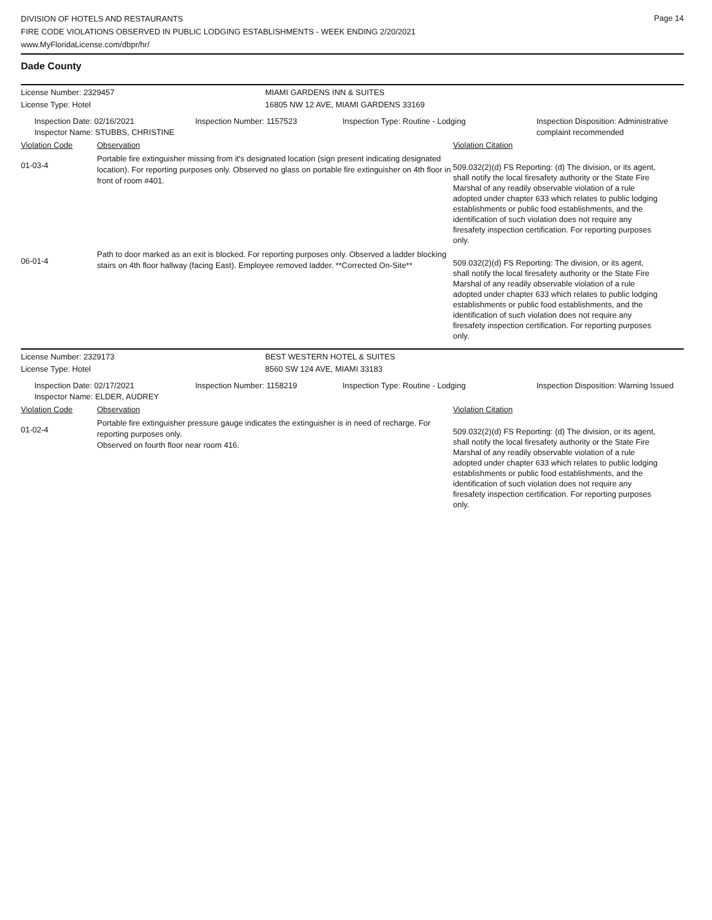DIVISION OF HOTELS AND RESTAURANTS
FIRE CODE VIOLATIONS OBSERVED IN PUBLIC LODGING ESTABLISHMENTS - WEEK ENDING 2/20/2021
www.MyFloridaLicense.com/dbpr/hr/
Page 14
Dade County
License Number: 2329457 MIAMI GARDENS INN & SUITES
License Type: Hotel 16805 NW 12 AVE, MIAMI GARDENS 33169
Inspection Date: 02/16/2021
Inspector Name: STUBBS, CHRISTINE
Inspection Number: 1157523 Inspection Type: Routine - Lodging Inspection Disposition: Administrative complaint recommended
Violation Code Observation Violation Citation
01-03-4
Portable fire extinguisher missing from it's designated location (sign present indicating designated location). For reporting purposes only. Observed no glass on portable fire extinguisher on 4th floor in front of room #401.
509.032(2)(d) FS Reporting: (d) The division, or its agent, shall notify the local firesafety authority or the State Fire Marshal of any readily observable violation of a rule adopted under chapter 633 which relates to public lodging establishments or public food establishments, and the identification of such violation does not require any firesafety inspection certification. For reporting purposes only.
06-01-4
Path to door marked as an exit is blocked. For reporting purposes only. Observed a ladder blocking stairs on 4th floor hallway (facing East). Employee removed ladder. **Corrected On-Site**
509.032(2)(d) FS Reporting: The division, or its agent, shall notify the local firesafety authority or the State Fire Marshal of any readily observable violation of a rule adopted under chapter 633 which relates to public lodging establishments or public food establishments, and the identification of such violation does not require any firesafety inspection certification. For reporting purposes only.
License Number: 2329173 BEST WESTERN HOTEL & SUITES
License Type: Hotel 8560 SW 124 AVE, MIAMI 33183
Inspection Date: 02/17/2021
Inspector Name: ELDER, AUDREY
Inspection Number: 1158219 Inspection Type: Routine - Lodging Inspection Disposition: Warning Issued
Violation Code Observation Violation Citation
01-02-4
Portable fire extinguisher pressure gauge indicates the extinguisher is in need of recharge. For reporting purposes only.
Observed on fourth floor near room 416.
509.032(2)(d) FS Reporting: (d) The division, or its agent, shall notify the local firesafety authority or the State Fire Marshal of any readily observable violation of a rule adopted under chapter 633 which relates to public lodging establishments or public food establishments, and the identification of such violation does not require any firesafety inspection certification. For reporting purposes only.